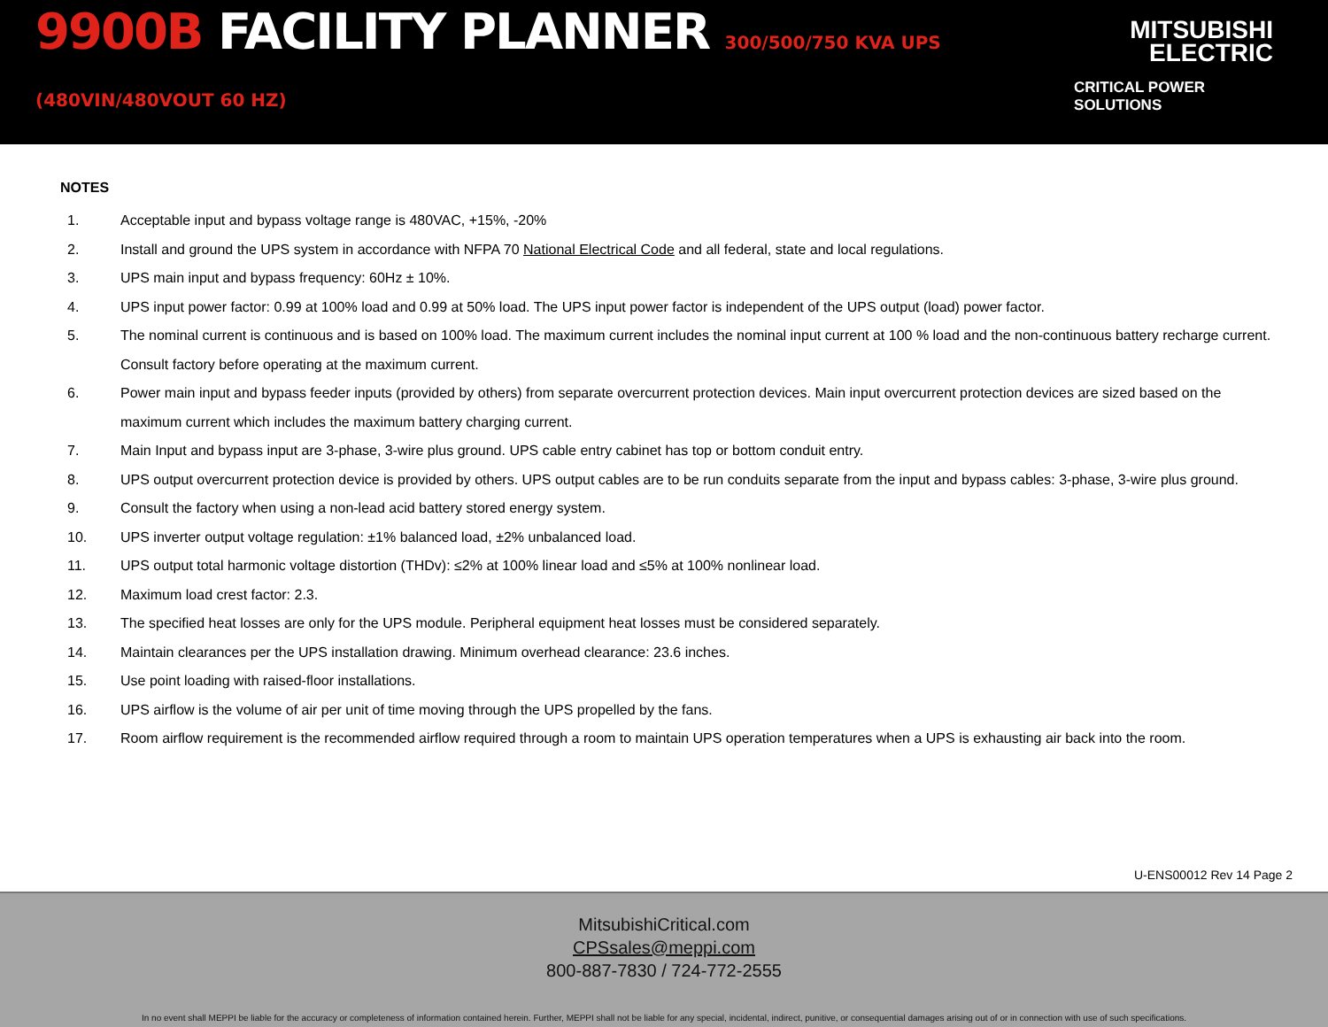9900B FACILITY PLANNER 300/500/750 KVA UPS (480VIN/480VOUT 60 HZ)
MITSUBISHI
ELECTRIC
CRITICAL POWER SOLUTIONS
NOTES
1. Acceptable input and bypass voltage range is 480VAC, +15%, -20%
2. Install and ground the UPS system in accordance with NFPA 70 National Electrical Code and all federal, state and local regulations.
3. UPS main input and bypass frequency: 60Hz ± 10%.
4. UPS input power factor: 0.99 at 100% load and 0.99 at 50% load. The UPS input power factor is independent of the UPS output (load) power factor.
5. The nominal current is continuous and is based on 100% load. The maximum current includes the nominal input current at 100 % load and the non-continuous battery recharge current. Consult factory before operating at the maximum current.
6. Power main input and bypass feeder inputs (provided by others) from separate overcurrent protection devices. Main input overcurrent protection devices are sized based on the maximum current which includes the maximum battery charging current.
7. Main Input and bypass input are 3-phase, 3-wire plus ground. UPS cable entry cabinet has top or bottom conduit entry.
8. UPS output overcurrent protection device is provided by others. UPS output cables are to be run conduits separate from the input and bypass cables: 3-phase, 3-wire plus ground.
9. Consult the factory when using a non-lead acid battery stored energy system.
10. UPS inverter output voltage regulation: ±1% balanced load, ±2% unbalanced load.
11. UPS output total harmonic voltage distortion (THDv): ≤2% at 100% linear load and ≤5% at 100% nonlinear load.
12. Maximum load crest factor: 2.3.
13. The specified heat losses are only for the UPS module. Peripheral equipment heat losses must be considered separately.
14. Maintain clearances per the UPS installation drawing. Minimum overhead clearance: 23.6 inches.
15. Use point loading with raised-floor installations.
16. UPS airflow is the volume of air per unit of time moving through the UPS propelled by the fans.
17. Room airflow requirement is the recommended airflow required through a room to maintain UPS operation temperatures when a UPS is exhausting air back into the room.
U-ENS00012 Rev 14 Page 2
MitsubishiCritical.com
CPSsales@meppi.com
800-887-7830 / 724-772-2555
In no event shall MEPPI be liable for the accuracy or completeness of information contained herein. Further, MEPPI shall not be liable for any special, incidental, indirect, punitive, or consequential damages arising out of or in connection with use of such specifications.